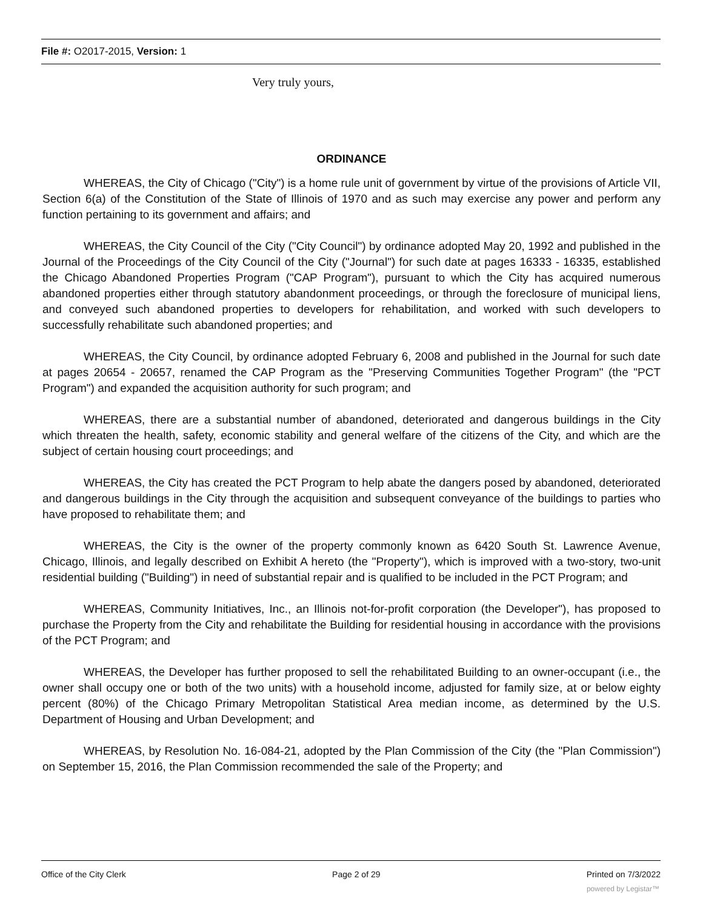File #: O2017-2015, Version: 1
Very truly yours,
ORDINANCE
WHEREAS, the City of Chicago ("City") is a home rule unit of government by virtue of the provisions of Article VII, Section 6(a) of the Constitution of the State of Illinois of 1970 and as such may exercise any power and perform any function pertaining to its government and affairs; and
WHEREAS, the City Council of the City ("City Council") by ordinance adopted May 20, 1992 and published in the Journal of the Proceedings of the City Council of the City ("Journal") for such date at pages 16333 - 16335, established the Chicago Abandoned Properties Program ("CAP Program"), pursuant to which the City has acquired numerous abandoned properties either through statutory abandonment proceedings, or through the foreclosure of municipal liens, and conveyed such abandoned properties to developers for rehabilitation, and worked with such developers to successfully rehabilitate such abandoned properties; and
WHEREAS, the City Council, by ordinance adopted February 6, 2008 and published in the Journal for such date at pages 20654 - 20657, renamed the CAP Program as the "Preserving Communities Together Program" (the "PCT Program") and expanded the acquisition authority for such program; and
WHEREAS, there are a substantial number of abandoned, deteriorated and dangerous buildings in the City which threaten the health, safety, economic stability and general welfare of the citizens of the City, and which are the subject of certain housing court proceedings; and
WHEREAS, the City has created the PCT Program to help abate the dangers posed by abandoned, deteriorated and dangerous buildings in the City through the acquisition and subsequent conveyance of the buildings to parties who have proposed to rehabilitate them; and
WHEREAS, the City is the owner of the property commonly known as 6420 South St. Lawrence Avenue, Chicago, Illinois, and legally described on Exhibit A hereto (the "Property"), which is improved with a two-story, two-unit residential building ("Building") in need of substantial repair and is qualified to be included in the PCT Program; and
WHEREAS, Community Initiatives, Inc., an Illinois not-for-profit corporation (the Developer"), has proposed to purchase the Property from the City and rehabilitate the Building for residential housing in accordance with the provisions of the PCT Program; and
WHEREAS, the Developer has further proposed to sell the rehabilitated Building to an owner-occupant (i.e., the owner shall occupy one or both of the two units) with a household income, adjusted for family size, at or below eighty percent (80%) of the Chicago Primary Metropolitan Statistical Area median income, as determined by the U.S. Department of Housing and Urban Development; and
WHEREAS, by Resolution No. 16-084-21, adopted by the Plan Commission of the City (the "Plan Commission") on September 15, 2016, the Plan Commission recommended the sale of the Property; and
Office of the City Clerk Page 2 of 29 Printed on 7/3/2022
powered by Legistar™